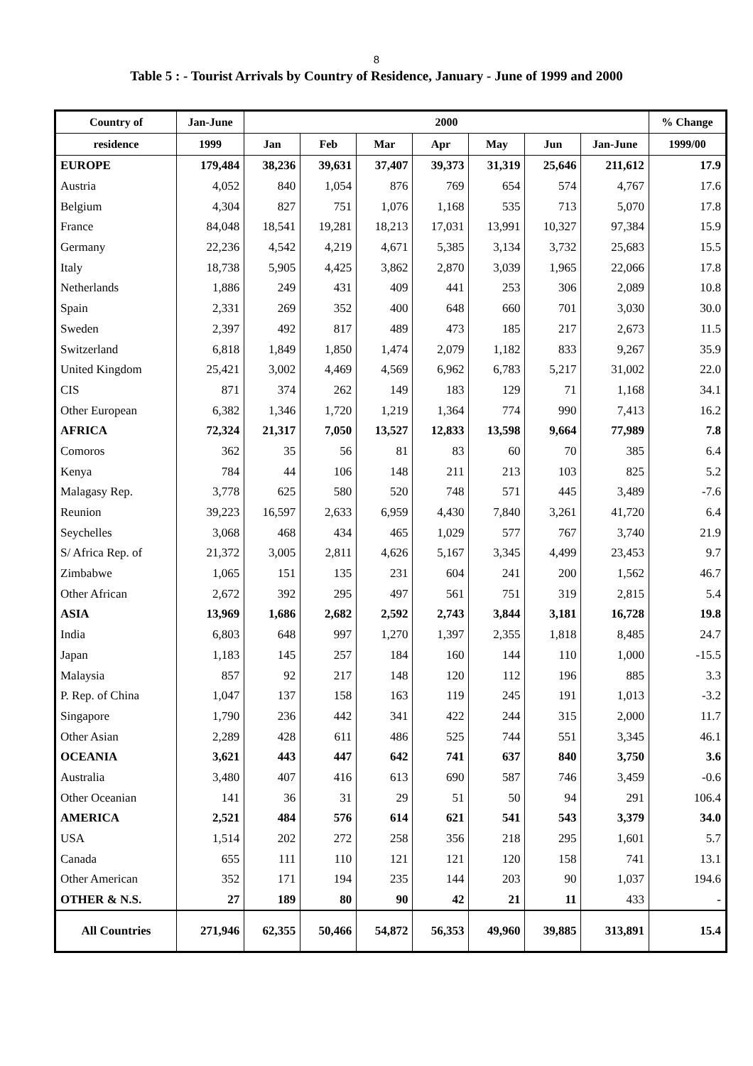8
Table 5 : - Tourist Arrivals by Country of Residence, January - June of 1999 and 2000
| Country of | Jan-June | 2000 | | | | | | | % Change |
| --- | --- | --- | --- | --- | --- | --- | --- | --- | --- |
| residence | 1999 | Jan | Feb | Mar | Apr | May | Jun | Jan-June | 1999/00 |
| EUROPE | 179,484 | 38,236 | 39,631 | 37,407 | 39,373 | 31,319 | 25,646 | 211,612 | 17.9 |
| Austria | 4,052 | 840 | 1,054 | 876 | 769 | 654 | 574 | 4,767 | 17.6 |
| Belgium | 4,304 | 827 | 751 | 1,076 | 1,168 | 535 | 713 | 5,070 | 17.8 |
| France | 84,048 | 18,541 | 19,281 | 18,213 | 17,031 | 13,991 | 10,327 | 97,384 | 15.9 |
| Germany | 22,236 | 4,542 | 4,219 | 4,671 | 5,385 | 3,134 | 3,732 | 25,683 | 15.5 |
| Italy | 18,738 | 5,905 | 4,425 | 3,862 | 2,870 | 3,039 | 1,965 | 22,066 | 17.8 |
| Netherlands | 1,886 | 249 | 431 | 409 | 441 | 253 | 306 | 2,089 | 10.8 |
| Spain | 2,331 | 269 | 352 | 400 | 648 | 660 | 701 | 3,030 | 30.0 |
| Sweden | 2,397 | 492 | 817 | 489 | 473 | 185 | 217 | 2,673 | 11.5 |
| Switzerland | 6,818 | 1,849 | 1,850 | 1,474 | 2,079 | 1,182 | 833 | 9,267 | 35.9 |
| United Kingdom | 25,421 | 3,002 | 4,469 | 4,569 | 6,962 | 6,783 | 5,217 | 31,002 | 22.0 |
| CIS | 871 | 374 | 262 | 149 | 183 | 129 | 71 | 1,168 | 34.1 |
| Other European | 6,382 | 1,346 | 1,720 | 1,219 | 1,364 | 774 | 990 | 7,413 | 16.2 |
| AFRICA | 72,324 | 21,317 | 7,050 | 13,527 | 12,833 | 13,598 | 9,664 | 77,989 | 7.8 |
| Comoros | 362 | 35 | 56 | 81 | 83 | 60 | 70 | 385 | 6.4 |
| Kenya | 784 | 44 | 106 | 148 | 211 | 213 | 103 | 825 | 5.2 |
| Malagasy Rep. | 3,778 | 625 | 580 | 520 | 748 | 571 | 445 | 3,489 | -7.6 |
| Reunion | 39,223 | 16,597 | 2,633 | 6,959 | 4,430 | 7,840 | 3,261 | 41,720 | 6.4 |
| Seychelles | 3,068 | 468 | 434 | 465 | 1,029 | 577 | 767 | 3,740 | 21.9 |
| S/ Africa Rep. of | 21,372 | 3,005 | 2,811 | 4,626 | 5,167 | 3,345 | 4,499 | 23,453 | 9.7 |
| Zimbabwe | 1,065 | 151 | 135 | 231 | 604 | 241 | 200 | 1,562 | 46.7 |
| Other African | 2,672 | 392 | 295 | 497 | 561 | 751 | 319 | 2,815 | 5.4 |
| ASIA | 13,969 | 1,686 | 2,682 | 2,592 | 2,743 | 3,844 | 3,181 | 16,728 | 19.8 |
| India | 6,803 | 648 | 997 | 1,270 | 1,397 | 2,355 | 1,818 | 8,485 | 24.7 |
| Japan | 1,183 | 145 | 257 | 184 | 160 | 144 | 110 | 1,000 | -15.5 |
| Malaysia | 857 | 92 | 217 | 148 | 120 | 112 | 196 | 885 | 3.3 |
| P. Rep. of China | 1,047 | 137 | 158 | 163 | 119 | 245 | 191 | 1,013 | -3.2 |
| Singapore | 1,790 | 236 | 442 | 341 | 422 | 244 | 315 | 2,000 | 11.7 |
| Other Asian | 2,289 | 428 | 611 | 486 | 525 | 744 | 551 | 3,345 | 46.1 |
| OCEANIA | 3,621 | 443 | 447 | 642 | 741 | 637 | 840 | 3,750 | 3.6 |
| Australia | 3,480 | 407 | 416 | 613 | 690 | 587 | 746 | 3,459 | -0.6 |
| Other Oceanian | 141 | 36 | 31 | 29 | 51 | 50 | 94 | 291 | 106.4 |
| AMERICA | 2,521 | 484 | 576 | 614 | 621 | 541 | 543 | 3,379 | 34.0 |
| USA | 1,514 | 202 | 272 | 258 | 356 | 218 | 295 | 1,601 | 5.7 |
| Canada | 655 | 111 | 110 | 121 | 121 | 120 | 158 | 741 | 13.1 |
| Other American | 352 | 171 | 194 | 235 | 144 | 203 | 90 | 1,037 | 194.6 |
| OTHER & N.S. | 27 | 189 | 80 | 90 | 42 | 21 | 11 | 433 | - |
| All Countries | 271,946 | 62,355 | 50,466 | 54,872 | 56,353 | 49,960 | 39,885 | 313,891 | 15.4 |